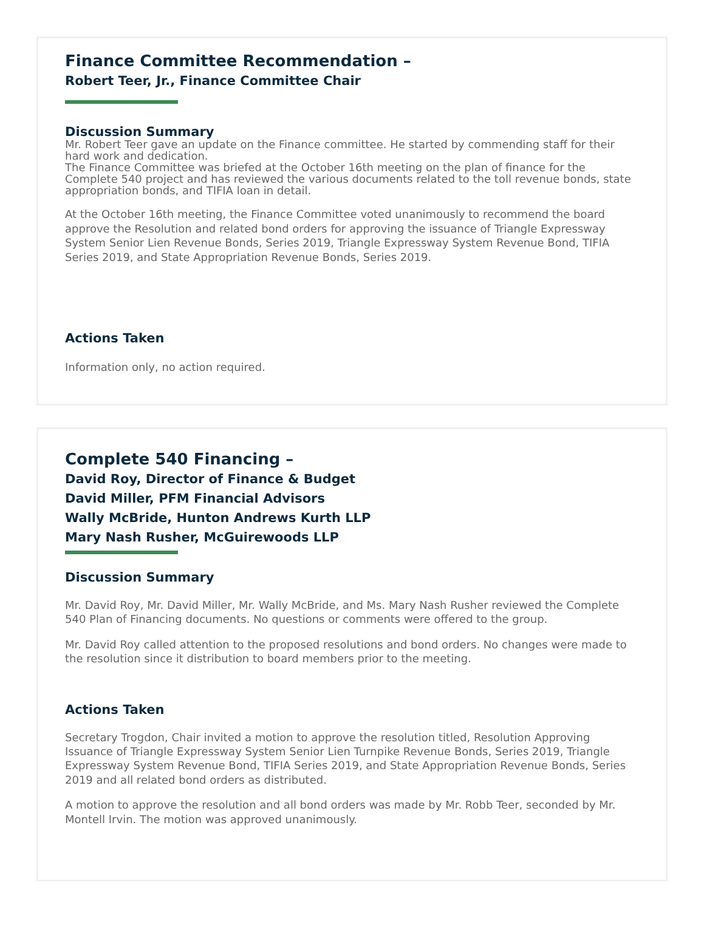Finance Committee Recommendation –
Robert Teer, Jr., Finance Committee Chair
Discussion Summary
Mr. Robert Teer gave an update on the Finance committee. He started by commending staff for their hard work and dedication.
The Finance Committee was briefed at the October 16th meeting on the plan of finance for the Complete 540 project and has reviewed the various documents related to the toll revenue bonds, state appropriation bonds, and TIFIA loan in detail.
At the October 16th meeting, the Finance Committee voted unanimously to recommend the board approve the Resolution and related bond orders for approving the issuance of Triangle Expressway System Senior Lien Revenue Bonds, Series 2019, Triangle Expressway System Revenue Bond, TIFIA Series 2019, and State Appropriation Revenue Bonds, Series 2019.
Actions Taken
Information only, no action required.
Complete 540 Financing –
David Roy, Director of Finance & Budget
David Miller, PFM Financial Advisors
Wally McBride, Hunton Andrews Kurth LLP
Mary Nash Rusher, McGuirewoods LLP
Discussion Summary
Mr. David Roy, Mr. David Miller, Mr. Wally McBride, and Ms. Mary Nash Rusher reviewed the Complete 540 Plan of Financing documents. No questions or comments were offered to the group.
Mr. David Roy called attention to the proposed resolutions and bond orders. No changes were made to the resolution since it distribution to board members prior to the meeting.
Actions Taken
Secretary Trogdon, Chair invited a motion to approve the resolution titled, Resolution Approving Issuance of Triangle Expressway System Senior Lien Turnpike Revenue Bonds, Series 2019, Triangle Expressway System Revenue Bond, TIFIA Series 2019, and State Appropriation Revenue Bonds, Series 2019 and all related bond orders as distributed.
A motion to approve the resolution and all bond orders was made by Mr. Robb Teer, seconded by Mr. Montell Irvin. The motion was approved unanimously.